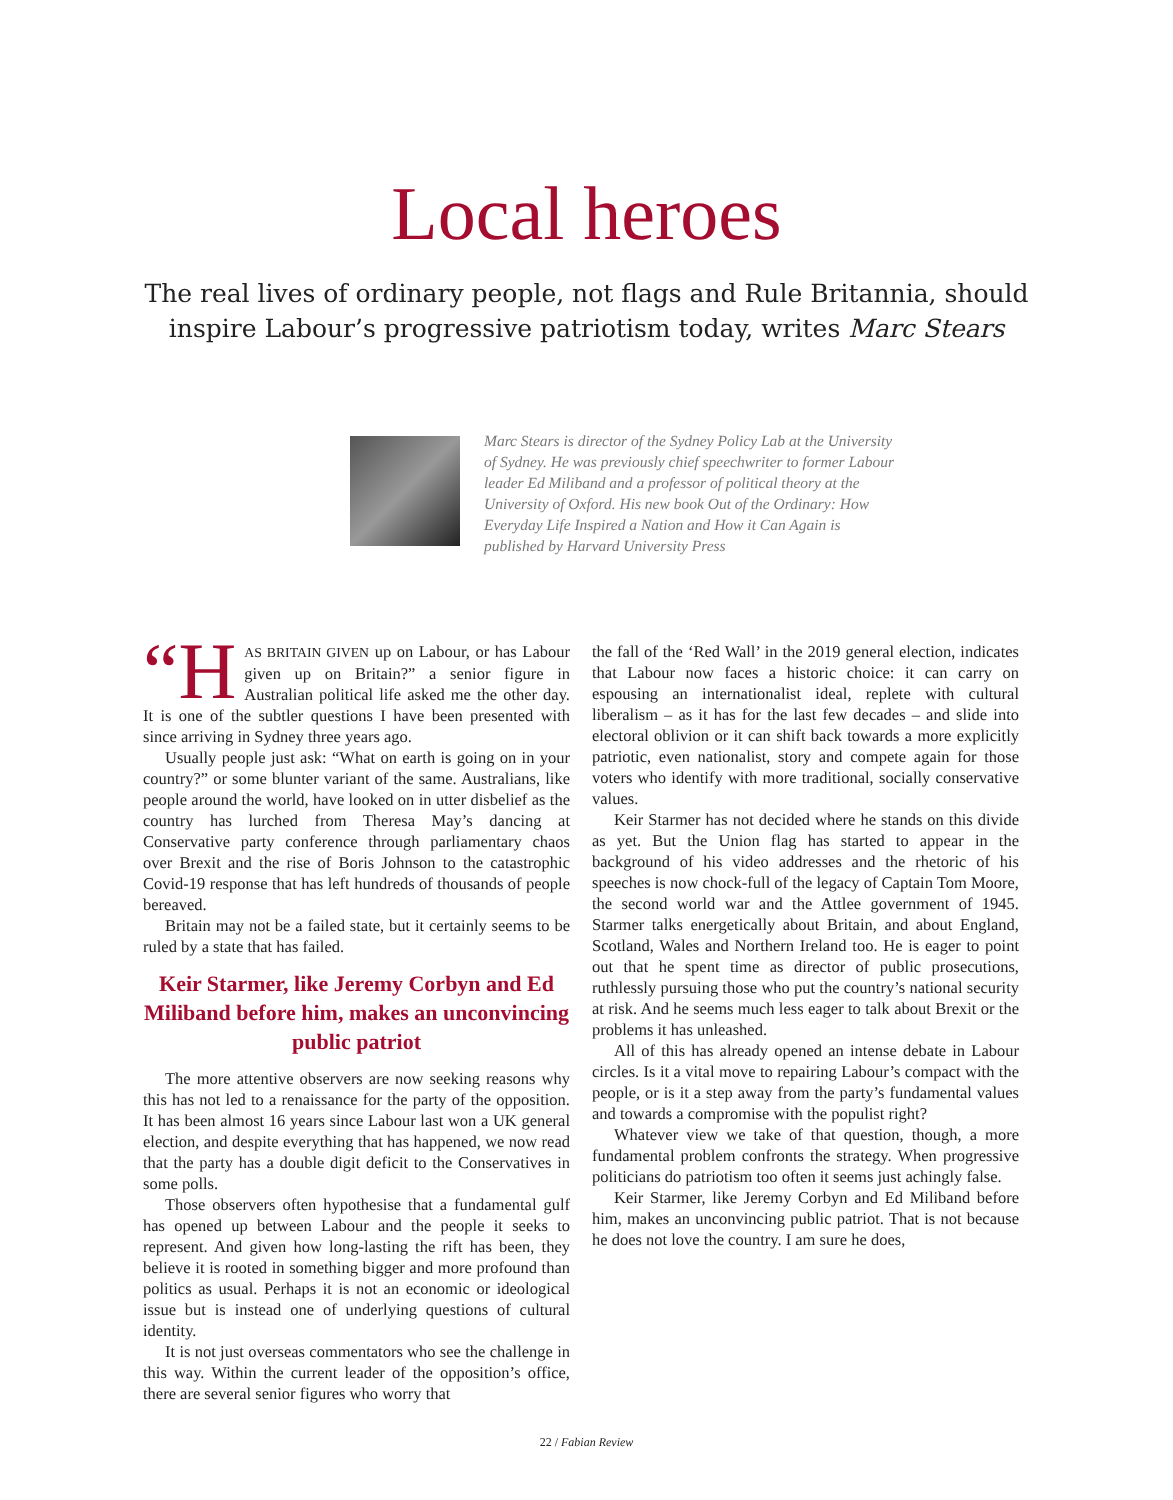Local heroes
The real lives of ordinary people, not flags and Rule Britannia, should inspire Labour’s progressive patriotism today, writes Marc Stears
Marc Stears is director of the Sydney Policy Lab at the University of Sydney. He was previously chief speechwriter to former Labour leader Ed Miliband and a professor of political theory at the University of Oxford. His new book Out of the Ordinary: How Everyday Life Inspired a Nation and How it Can Again is published by Harvard University Press
“H AS BRITAIN GIVEN up on Labour, or has Labour given up on Britain?” a senior figure in Australian political life asked me the other day. It is one of the subtler questions I have been presented with since arriving in Sydney three years ago.
Usually people just ask: “What on earth is going on in your country?” or some blunter variant of the same. Australians, like people around the world, have looked on in utter disbelief as the country has lurched from Theresa May’s dancing at Conservative party conference through parliamentary chaos over Brexit and the rise of Boris Johnson to the catastrophic Covid-19 response that has left hundreds of thousands of people bereaved.
Britain may not be a failed state, but it certainly seems to be ruled by a state that has failed.
Keir Starmer, like Jeremy Corbyn and Ed Miliband before him, makes an unconvincing public patriot
The more attentive observers are now seeking reasons why this has not led to a renaissance for the party of the opposition. It has been almost 16 years since Labour last won a UK general election, and despite everything that has happened, we now read that the party has a double digit deficit to the Conservatives in some polls.
Those observers often hypothesise that a fundamental gulf has opened up between Labour and the people it seeks to represent. And given how long-lasting the rift has been, they believe it is rooted in something bigger and more profound than politics as usual. Perhaps it is not an economic or ideological issue but is instead one of underlying questions of cultural identity.
It is not just overseas commentators who see the challenge in this way. Within the current leader of the opposition’s office, there are several senior figures who worry that
the fall of the ‘Red Wall’ in the 2019 general election, indicates that Labour now faces a historic choice: it can carry on espousing an internationalist ideal, replete with cultural liberalism – as it has for the last few decades – and slide into electoral oblivion or it can shift back towards a more explicitly patriotic, even nationalist, story and compete again for those voters who identify with more traditional, socially conservative values.
Keir Starmer has not decided where he stands on this divide as yet. But the Union flag has started to appear in the background of his video addresses and the rhetoric of his speeches is now chock-full of the legacy of Captain Tom Moore, the second world war and the Attlee government of 1945. Starmer talks energetically about Britain, and about England, Scotland, Wales and Northern Ireland too. He is eager to point out that he spent time as director of public prosecutions, ruthlessly pursuing those who put the country’s national security at risk. And he seems much less eager to talk about Brexit or the problems it has unleashed.
All of this has already opened an intense debate in Labour circles. Is it a vital move to repairing Labour’s compact with the people, or is it a step away from the party’s fundamental values and towards a compromise with the populist right?
Whatever view we take of that question, though, a more fundamental problem confronts the strategy. When progressive politicians do patriotism too often it seems just achingly false.
Keir Starmer, like Jeremy Corbyn and Ed Miliband before him, makes an unconvincing public patriot. That is not because he does not love the country. I am sure he does,
22 / Fabian Review